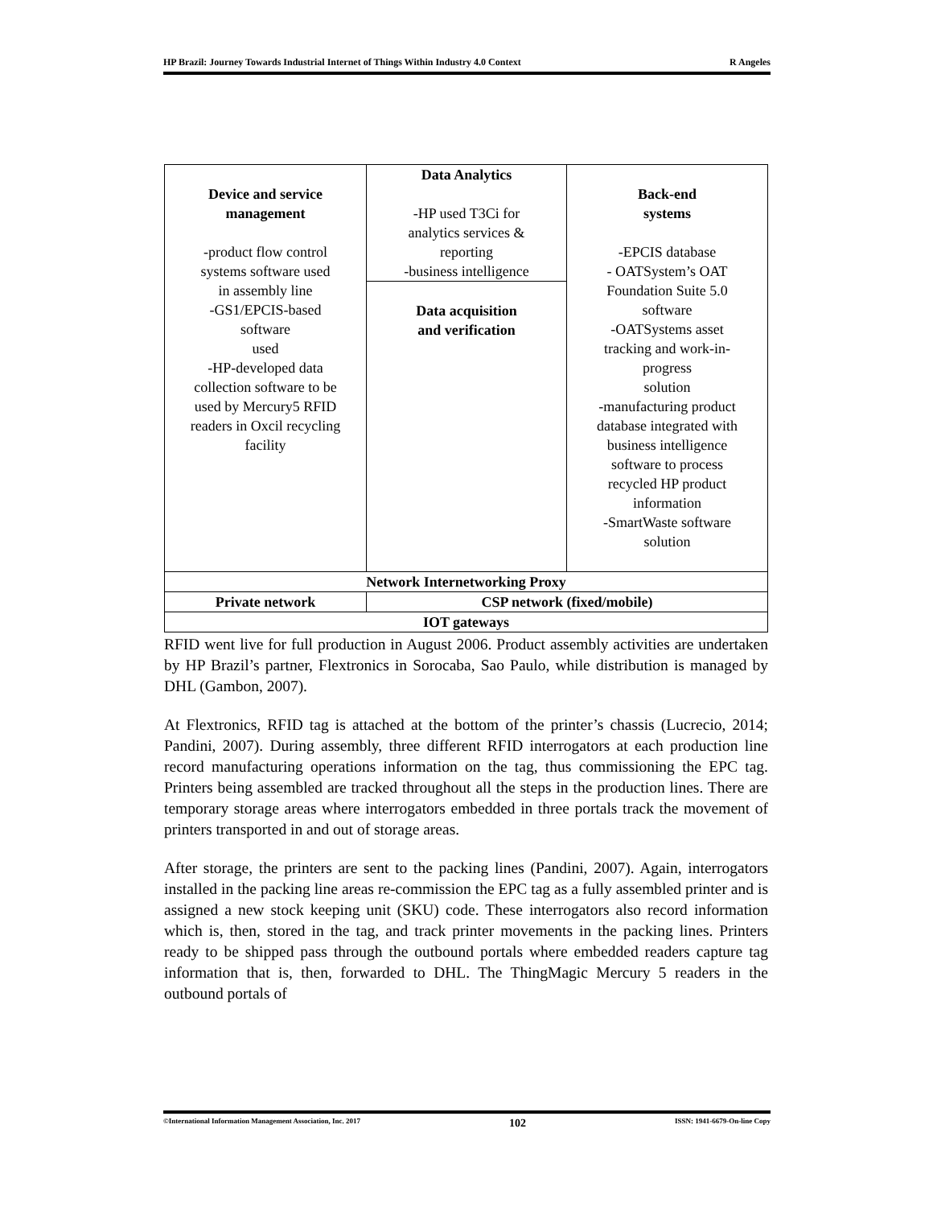HP Brazil: Journey Towards Industrial Internet of Things Within Industry 4.0 Context R Angeles
| Device and service management -product flow control systems software used in assembly line -GS1/EPCIS-based software used -HP-developed data collection software to be used by Mercury5 RFID readers in Oxcil recycling facility | Data Analytics -HP used T3Ci for analytics services & reporting -business intelligence | Back-end systems -EPCIS database - OATSystem’s OAT Foundation Suite 5.0 software -OATSystems asset tracking and work-in- progress solution -manufacturing product database integrated with business intelligence software to process recycled HP product information -SmartWaste software solution |
| | Data acquisition and verification | |
| Network Internetworking Proxy | | |
| Private network | CSP network (fixed/mobile) | |
| IOT gateways | | |
RFID went live for full production in August 2006. Product assembly activities are undertaken by HP Brazil’s partner, Flextronics in Sorocaba, Sao Paulo, while distribution is managed by DHL (Gambon, 2007).
At Flextronics, RFID tag is attached at the bottom of the printer’s chassis (Lucrecio, 2014; Pandini, 2007). During assembly, three different RFID interrogators at each production line record manufacturing operations information on the tag, thus commissioning the EPC tag. Printers being assembled are tracked throughout all the steps in the production lines. There are temporary storage areas where interrogators embedded in three portals track the movement of printers transported in and out of storage areas.
After storage, the printers are sent to the packing lines (Pandini, 2007). Again, interrogators installed in the packing line areas re-commission the EPC tag as a fully assembled printer and is assigned a new stock keeping unit (SKU) code. These interrogators also record information which is, then, stored in the tag, and track printer movements in the packing lines. Printers ready to be shipped pass through the outbound portals where embedded readers capture tag information that is, then, forwarded to DHL. The ThingMagic Mercury 5 readers in the outbound portals of
©International Information Management Association, Inc. 2017 102 ISSN: 1941-6679-On-line Copy